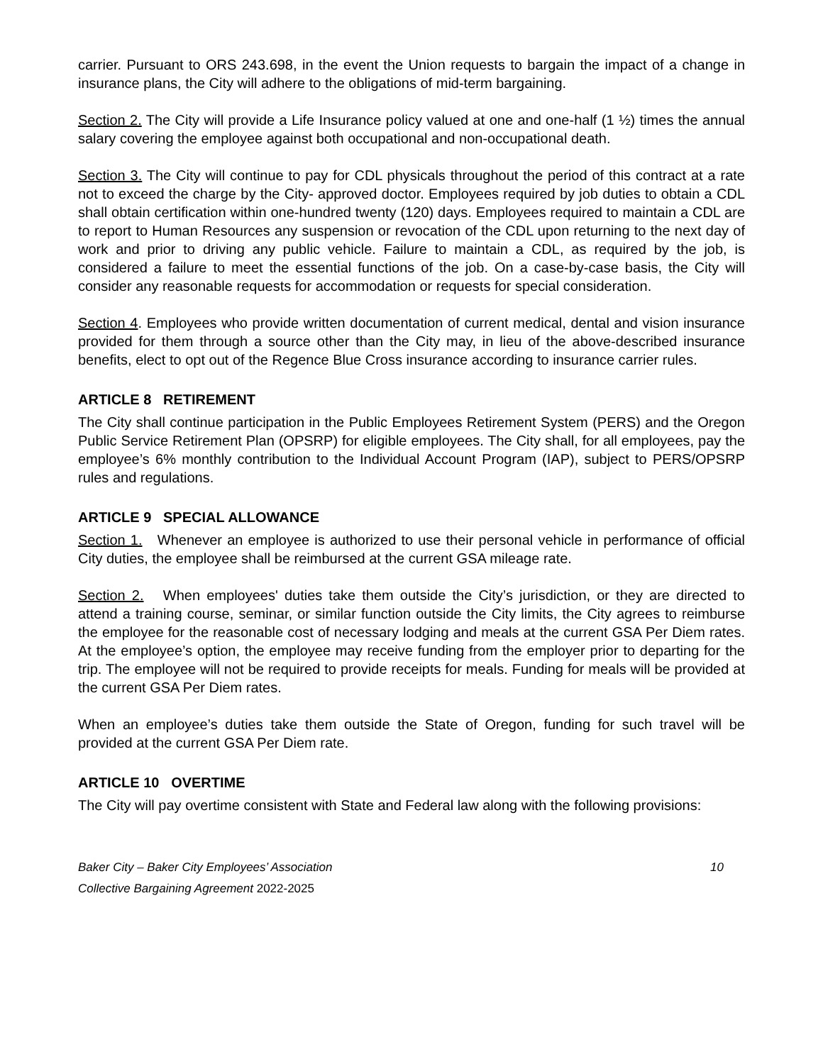carrier. Pursuant to ORS 243.698, in the event the Union requests to bargain the impact of a change in insurance plans, the City will adhere to the obligations of mid-term bargaining.
Section 2. The City will provide a Life Insurance policy valued at one and one-half (1 ½) times the annual salary covering the employee against both occupational and non-occupational death.
Section 3. The City will continue to pay for CDL physicals throughout the period of this contract at a rate not to exceed the charge by the City- approved doctor. Employees required by job duties to obtain a CDL shall obtain certification within one-hundred twenty (120) days. Employees required to maintain a CDL are to report to Human Resources any suspension or revocation of the CDL upon returning to the next day of work and prior to driving any public vehicle. Failure to maintain a CDL, as required by the job, is considered a failure to meet the essential functions of the job. On a case-by-case basis, the City will consider any reasonable requests for accommodation or requests for special consideration.
Section 4. Employees who provide written documentation of current medical, dental and vision insurance provided for them through a source other than the City may, in lieu of the above-described insurance benefits, elect to opt out of the Regence Blue Cross insurance according to insurance carrier rules.
ARTICLE 8 RETIREMENT
The City shall continue participation in the Public Employees Retirement System (PERS) and the Oregon Public Service Retirement Plan (OPSRP) for eligible employees. The City shall, for all employees, pay the employee’s 6% monthly contribution to the Individual Account Program (IAP), subject to PERS/OPSRP rules and regulations.
ARTICLE 9 SPECIAL ALLOWANCE
Section 1. Whenever an employee is authorized to use their personal vehicle in performance of official City duties, the employee shall be reimbursed at the current GSA mileage rate.
Section 2. When employees' duties take them outside the City’s jurisdiction, or they are directed to attend a training course, seminar, or similar function outside the City limits, the City agrees to reimburse the employee for the reasonable cost of necessary lodging and meals at the current GSA Per Diem rates. At the employee’s option, the employee may receive funding from the employer prior to departing for the trip. The employee will not be required to provide receipts for meals. Funding for meals will be provided at the current GSA Per Diem rates.
When an employee’s duties take them outside the State of Oregon, funding for such travel will be provided at the current GSA Per Diem rate.
ARTICLE 10 OVERTIME
The City will pay overtime consistent with State and Federal law along with the following provisions:
Baker City – Baker City Employees’ Association 10
Collective Bargaining Agreement 2022-2025